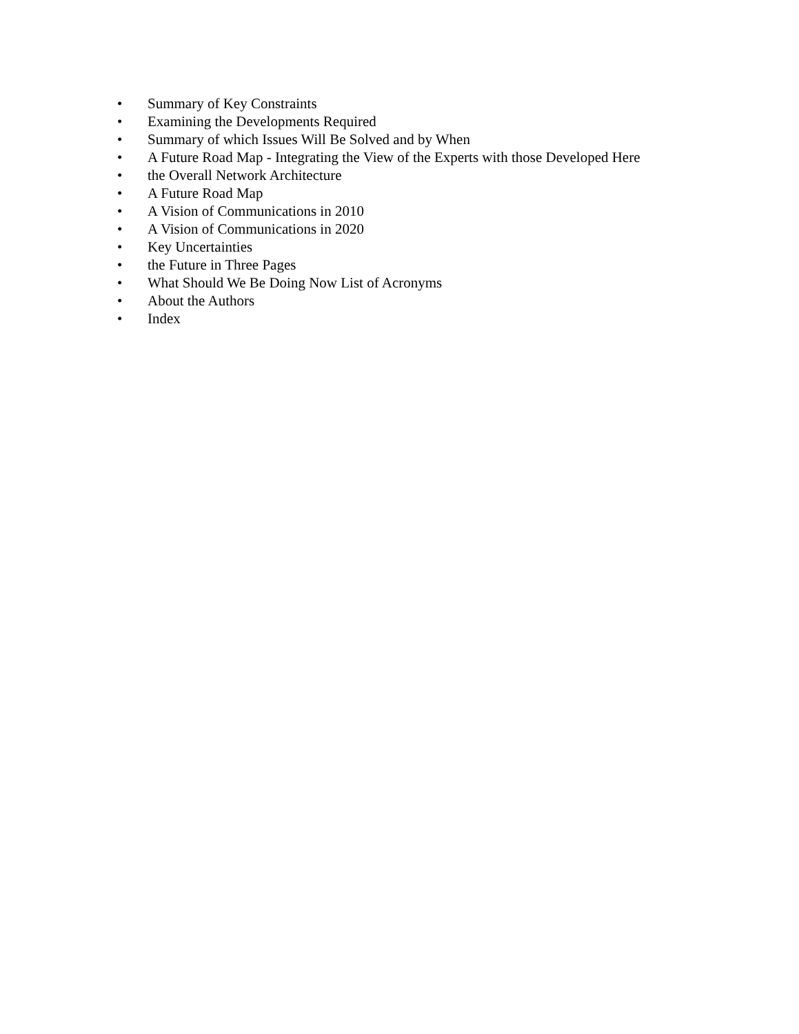•
Summary of Key Constraints
•
Examining the Developments Required
•
Summary of which Issues Will Be Solved and by When
•
A Future Road Map - Integrating the View of the Experts with those Developed Here
•
the Overall Network Architecture
•
A Future Road Map
•
A Vision of Communications in 2010
•
A Vision of Communications in 2020
•
Key Uncertainties
•
the Future in Three Pages
•
What Should We Be Doing Now List of Acronyms
•
About the Authors
•
Index